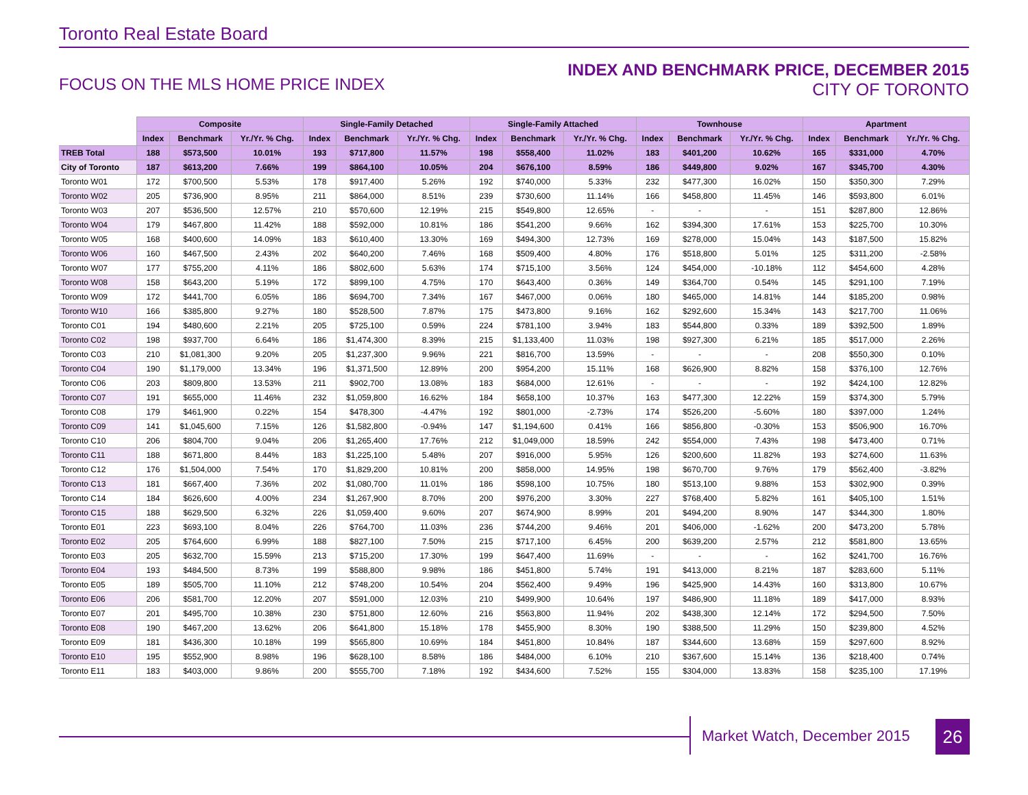Toronto Real Estate Board
FOCUS ON THE MLS HOME PRICE INDEX
INDEX AND BENCHMARK PRICE, DECEMBER 2015
CITY OF TORONTO
| | Composite | | | Single-Family Detached | | | Single-Family Attached | | | Townhouse | | | Apartment | | |
| --- | --- | --- | --- | --- | --- | --- | --- | --- | --- | --- | --- | --- | --- | --- | --- |
| | Index | Benchmark | Yr./Yr. % Chg. | Index | Benchmark | Yr./Yr. % Chg. | Index | Benchmark | Yr./Yr. % Chg. | Index | Benchmark | Yr./Yr. % Chg. | Index | Benchmark | Yr./Yr. % Chg. |
| TREB Total | 188 | $573,500 | 10.01% | 193 | $717,800 | 11.57% | 198 | $558,400 | 11.02% | 183 | $401,200 | 10.62% | 165 | $331,000 | 4.70% |
| City of Toronto | 187 | $613,200 | 7.66% | 199 | $864,100 | 10.05% | 204 | $676,100 | 8.59% | 186 | $449,800 | 9.02% | 167 | $345,700 | 4.30% |
| Toronto W01 | 172 | $700,500 | 5.53% | 178 | $917,400 | 5.26% | 192 | $740,000 | 5.33% | 232 | $477,300 | 16.02% | 150 | $350,300 | 7.29% |
| Toronto W02 | 205 | $736,900 | 8.95% | 211 | $864,000 | 8.51% | 239 | $730,600 | 11.14% | 166 | $458,800 | 11.45% | 146 | $593,800 | 6.01% |
| Toronto W03 | 207 | $536,500 | 12.57% | 210 | $570,600 | 12.19% | 215 | $549,800 | 12.65% | - | - | - | 151 | $287,800 | 12.86% |
| Toronto W04 | 179 | $467,800 | 11.42% | 188 | $592,000 | 10.81% | 186 | $541,200 | 9.66% | 162 | $394,300 | 17.61% | 153 | $225,700 | 10.30% |
| Toronto W05 | 168 | $400,600 | 14.09% | 183 | $610,400 | 13.30% | 169 | $494,300 | 12.73% | 169 | $278,000 | 15.04% | 143 | $187,500 | 15.82% |
| Toronto W06 | 160 | $467,500 | 2.43% | 202 | $640,200 | 7.46% | 168 | $509,400 | 4.80% | 176 | $518,800 | 5.01% | 125 | $311,200 | -2.58% |
| Toronto W07 | 177 | $755,200 | 4.11% | 186 | $802,600 | 5.63% | 174 | $715,100 | 3.56% | 124 | $454,000 | -10.18% | 112 | $454,600 | 4.28% |
| Toronto W08 | 158 | $643,200 | 5.19% | 172 | $899,100 | 4.75% | 170 | $643,400 | 0.36% | 149 | $364,700 | 0.54% | 145 | $291,100 | 7.19% |
| Toronto W09 | 172 | $441,700 | 6.05% | 186 | $694,700 | 7.34% | 167 | $467,000 | 0.06% | 180 | $465,000 | 14.81% | 144 | $185,200 | 0.98% |
| Toronto W10 | 166 | $385,800 | 9.27% | 180 | $528,500 | 7.87% | 175 | $473,800 | 9.16% | 162 | $292,600 | 15.34% | 143 | $217,700 | 11.06% |
| Toronto C01 | 194 | $480,600 | 2.21% | 205 | $725,100 | 0.59% | 224 | $781,100 | 3.94% | 183 | $544,800 | 0.33% | 189 | $392,500 | 1.89% |
| Toronto C02 | 198 | $937,700 | 6.64% | 186 | $1,474,300 | 8.39% | 215 | $1,133,400 | 11.03% | 198 | $927,300 | 6.21% | 185 | $517,000 | 2.26% |
| Toronto C03 | 210 | $1,081,300 | 9.20% | 205 | $1,237,300 | 9.96% | 221 | $816,700 | 13.59% | - | - | - | 208 | $550,300 | 0.10% |
| Toronto C04 | 190 | $1,179,000 | 13.34% | 196 | $1,371,500 | 12.89% | 200 | $954,200 | 15.11% | 168 | $626,900 | 8.82% | 158 | $376,100 | 12.76% |
| Toronto C06 | 203 | $809,800 | 13.53% | 211 | $902,700 | 13.08% | 183 | $684,000 | 12.61% | - | - | - | 192 | $424,100 | 12.82% |
| Toronto C07 | 191 | $655,000 | 11.46% | 232 | $1,059,800 | 16.62% | 184 | $658,100 | 10.37% | 163 | $477,300 | 12.22% | 159 | $374,300 | 5.79% |
| Toronto C08 | 179 | $461,900 | 0.22% | 154 | $478,300 | -4.47% | 192 | $801,000 | -2.73% | 174 | $526,200 | -5.60% | 180 | $397,000 | 1.24% |
| Toronto C09 | 141 | $1,045,600 | 7.15% | 126 | $1,582,800 | -0.94% | 147 | $1,194,600 | 0.41% | 166 | $856,800 | -0.30% | 153 | $506,900 | 16.70% |
| Toronto C10 | 206 | $804,700 | 9.04% | 206 | $1,265,400 | 17.76% | 212 | $1,049,000 | 18.59% | 242 | $554,000 | 7.43% | 198 | $473,400 | 0.71% |
| Toronto C11 | 188 | $671,800 | 8.44% | 183 | $1,225,100 | 5.48% | 207 | $916,000 | 5.95% | 126 | $200,600 | 11.82% | 193 | $274,600 | 11.63% |
| Toronto C12 | 176 | $1,504,000 | 7.54% | 170 | $1,829,200 | 10.81% | 200 | $858,000 | 14.95% | 198 | $670,700 | 9.76% | 179 | $562,400 | -3.82% |
| Toronto C13 | 181 | $667,400 | 7.36% | 202 | $1,080,700 | 11.01% | 186 | $598,100 | 10.75% | 180 | $513,100 | 9.88% | 153 | $302,900 | 0.39% |
| Toronto C14 | 184 | $626,600 | 4.00% | 234 | $1,267,900 | 8.70% | 200 | $976,200 | 3.30% | 227 | $768,400 | 5.82% | 161 | $405,100 | 1.51% |
| Toronto C15 | 188 | $629,500 | 6.32% | 226 | $1,059,400 | 9.60% | 207 | $674,900 | 8.99% | 201 | $494,200 | 8.90% | 147 | $344,300 | 1.80% |
| Toronto E01 | 223 | $693,100 | 8.04% | 226 | $764,700 | 11.03% | 236 | $744,200 | 9.46% | 201 | $406,000 | -1.62% | 200 | $473,200 | 5.78% |
| Toronto E02 | 205 | $764,600 | 6.99% | 188 | $827,100 | 7.50% | 215 | $717,100 | 6.45% | 200 | $639,200 | 2.57% | 212 | $581,800 | 13.65% |
| Toronto E03 | 205 | $632,700 | 15.59% | 213 | $715,200 | 17.30% | 199 | $647,400 | 11.69% | - | - | - | 162 | $241,700 | 16.76% |
| Toronto E04 | 193 | $484,500 | 8.73% | 199 | $588,800 | 9.98% | 186 | $451,800 | 5.74% | 191 | $413,000 | 8.21% | 187 | $283,600 | 5.11% |
| Toronto E05 | 189 | $505,700 | 11.10% | 212 | $748,200 | 10.54% | 204 | $562,400 | 9.49% | 196 | $425,900 | 14.43% | 160 | $313,800 | 10.67% |
| Toronto E06 | 206 | $581,700 | 12.20% | 207 | $591,000 | 12.03% | 210 | $499,900 | 10.64% | 197 | $486,900 | 11.18% | 189 | $417,000 | 8.93% |
| Toronto E07 | 201 | $495,700 | 10.38% | 230 | $751,800 | 12.60% | 216 | $563,800 | 11.94% | 202 | $438,300 | 12.14% | 172 | $294,500 | 7.50% |
| Toronto E08 | 190 | $467,200 | 13.62% | 206 | $641,800 | 15.18% | 178 | $455,900 | 8.30% | 190 | $388,500 | 11.29% | 150 | $239,800 | 4.52% |
| Toronto E09 | 181 | $436,300 | 10.18% | 199 | $565,800 | 10.69% | 184 | $451,800 | 10.84% | 187 | $344,600 | 13.68% | 159 | $297,600 | 8.92% |
| Toronto E10 | 195 | $552,900 | 8.98% | 196 | $628,100 | 8.58% | 186 | $484,000 | 6.10% | 210 | $367,600 | 15.14% | 136 | $218,400 | 0.74% |
| Toronto E11 | 183 | $403,000 | 9.86% | 200 | $555,700 | 7.18% | 192 | $434,600 | 7.52% | 155 | $304,000 | 13.83% | 158 | $235,100 | 17.19% |
Market Watch, December 2015 26